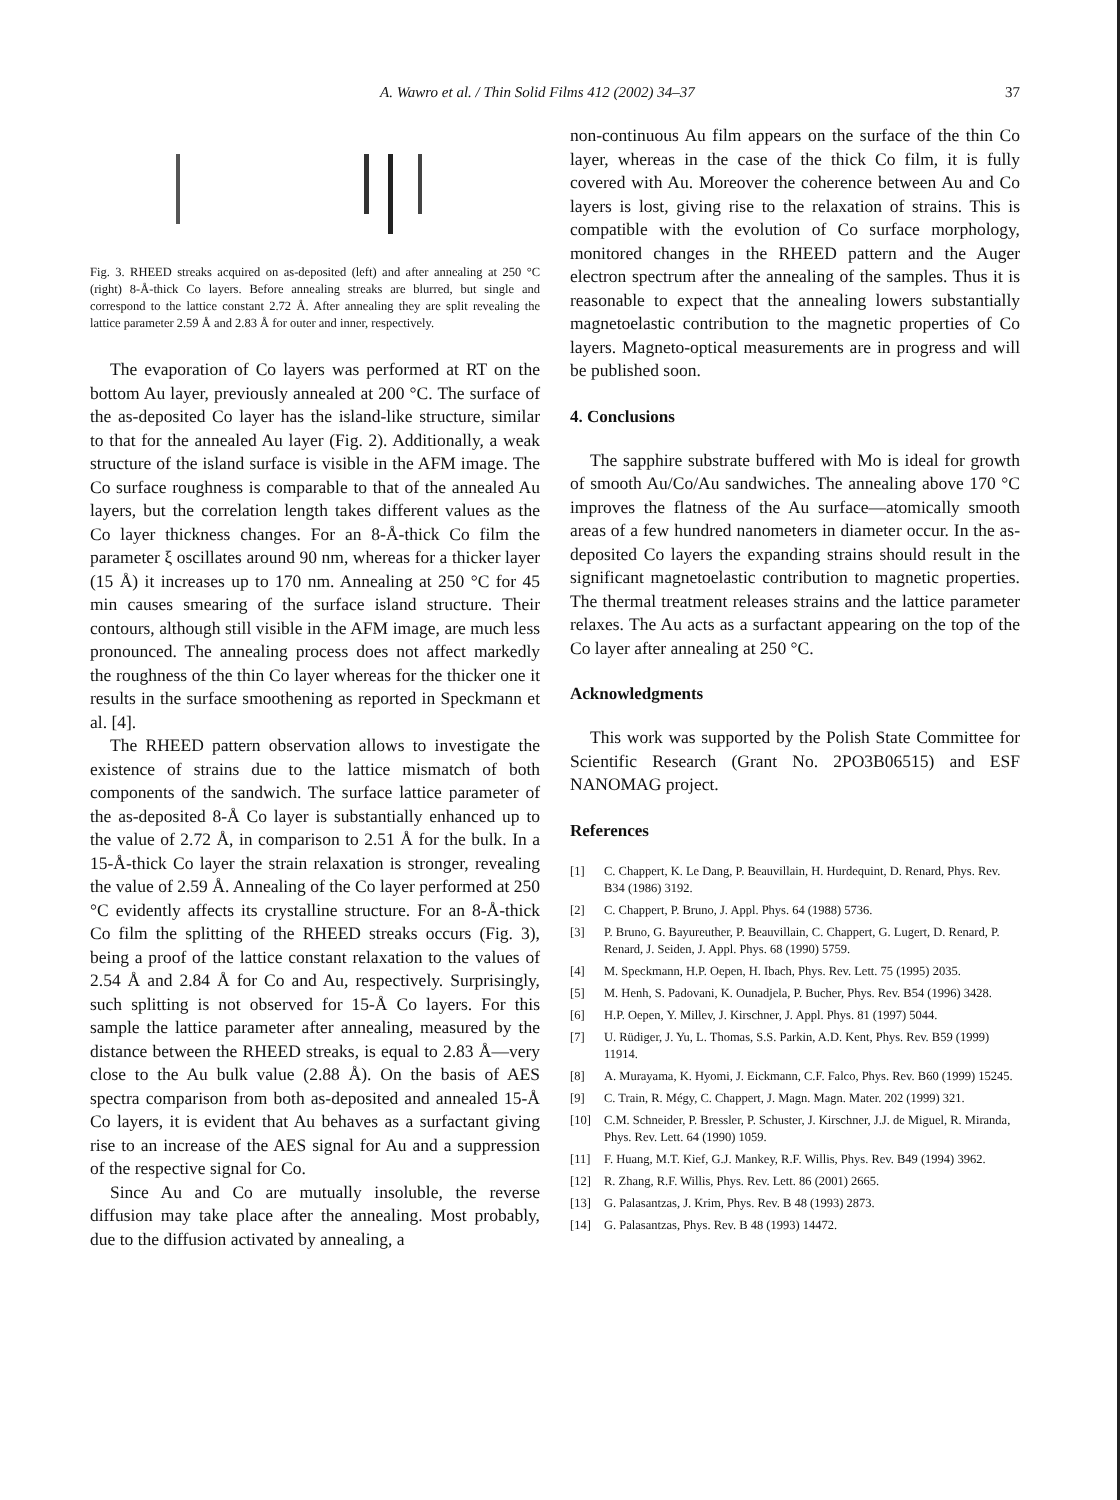A. Wawro et al. / Thin Solid Films 412 (2002) 34–37 37
Fig. 3. RHEED streaks acquired on as-deposited (left) and after annealing at 250 °C (right) 8-Å-thick Co layers. Before annealing streaks are blurred, but single and correspond to the lattice constant 2.72 Å. After annealing they are split revealing the lattice parameter 2.59 Å and 2.83 Å for outer and inner, respectively.
The evaporation of Co layers was performed at RT on the bottom Au layer, previously annealed at 200 °C. The surface of the as-deposited Co layer has the island-like structure, similar to that for the annealed Au layer (Fig. 2). Additionally, a weak structure of the island surface is visible in the AFM image. The Co surface roughness is comparable to that of the annealed Au layers, but the correlation length takes different values as the Co layer thickness changes. For an 8-Å-thick Co film the parameter ξ oscillates around 90 nm, whereas for a thicker layer (15 Å) it increases up to 170 nm. Annealing at 250 °C for 45 min causes smearing of the surface island structure. Their contours, although still visible in the AFM image, are much less pronounced. The annealing process does not affect markedly the roughness of the thin Co layer whereas for the thicker one it results in the surface smoothening as reported in Speckmann et al. [4].
The RHEED pattern observation allows to investigate the existence of strains due to the lattice mismatch of both components of the sandwich. The surface lattice parameter of the as-deposited 8-Å Co layer is substantially enhanced up to the value of 2.72 Å, in comparison to 2.51 Å for the bulk. In a 15-Å-thick Co layer the strain relaxation is stronger, revealing the value of 2.59 Å. Annealing of the Co layer performed at 250 °C evidently affects its crystalline structure. For an 8-Å-thick Co film the splitting of the RHEED streaks occurs (Fig. 3), being a proof of the lattice constant relaxation to the values of 2.54 Å and 2.84 Å for Co and Au, respectively. Surprisingly, such splitting is not observed for 15-Å Co layers. For this sample the lattice parameter after annealing, measured by the distance between the RHEED streaks, is equal to 2.83 Å—very close to the Au bulk value (2.88 Å). On the basis of AES spectra comparison from both as-deposited and annealed 15-Å Co layers, it is evident that Au behaves as a surfactant giving rise to an increase of the AES signal for Au and a suppression of the respective signal for Co.
Since Au and Co are mutually insoluble, the reverse diffusion may take place after the annealing. Most probably, due to the diffusion activated by annealing, a
non-continuous Au film appears on the surface of the thin Co layer, whereas in the case of the thick Co film, it is fully covered with Au. Moreover the coherence between Au and Co layers is lost, giving rise to the relaxation of strains. This is compatible with the evolution of Co surface morphology, monitored changes in the RHEED pattern and the Auger electron spectrum after the annealing of the samples. Thus it is reasonable to expect that the annealing lowers substantially magnetoelastic contribution to the magnetic properties of Co layers. Magneto-optical measurements are in progress and will be published soon.
4. Conclusions
The sapphire substrate buffered with Mo is ideal for growth of smooth Au/Co/Au sandwiches. The annealing above 170 °C improves the flatness of the Au surface—atomically smooth areas of a few hundred nanometers in diameter occur. In the as-deposited Co layers the expanding strains should result in the significant magnetoelastic contribution to magnetic properties. The thermal treatment releases strains and the lattice parameter relaxes. The Au acts as a surfactant appearing on the top of the Co layer after annealing at 250 °C.
Acknowledgments
This work was supported by the Polish State Committee for Scientific Research (Grant No. 2PO3B06515) and ESF NANOMAG project.
References
[1] C. Chappert, K. Le Dang, P. Beauvillain, H. Hurdequint, D. Renard, Phys. Rev. B34 (1986) 3192.
[2] C. Chappert, P. Bruno, J. Appl. Phys. 64 (1988) 5736.
[3] P. Bruno, G. Bayureuther, P. Beauvillain, C. Chappert, G. Lugert, D. Renard, P. Renard, J. Seiden, J. Appl. Phys. 68 (1990) 5759.
[4] M. Speckmann, H.P. Oepen, H. Ibach, Phys. Rev. Lett. 75 (1995) 2035.
[5] M. Henh, S. Padovani, K. Ounadjela, P. Bucher, Phys. Rev. B54 (1996) 3428.
[6] H.P. Oepen, Y. Millev, J. Kirschner, J. Appl. Phys. 81 (1997) 5044.
[7] U. Rüdiger, J. Yu, L. Thomas, S.S. Parkin, A.D. Kent, Phys. Rev. B59 (1999) 11914.
[8] A. Murayama, K. Hyomi, J. Eickmann, C.F. Falco, Phys. Rev. B60 (1999) 15245.
[9] C. Train, R. Mégy, C. Chappert, J. Magn. Magn. Mater. 202 (1999) 321.
[10] C.M. Schneider, P. Bressler, P. Schuster, J. Kirschner, J.J. de Miguel, R. Miranda, Phys. Rev. Lett. 64 (1990) 1059.
[11] F. Huang, M.T. Kief, G.J. Mankey, R.F. Willis, Phys. Rev. B49 (1994) 3962.
[12] R. Zhang, R.F. Willis, Phys. Rev. Lett. 86 (2001) 2665.
[13] G. Palasantzas, J. Krim, Phys. Rev. B 48 (1993) 2873.
[14] G. Palasantzas, Phys. Rev. B 48 (1993) 14472.